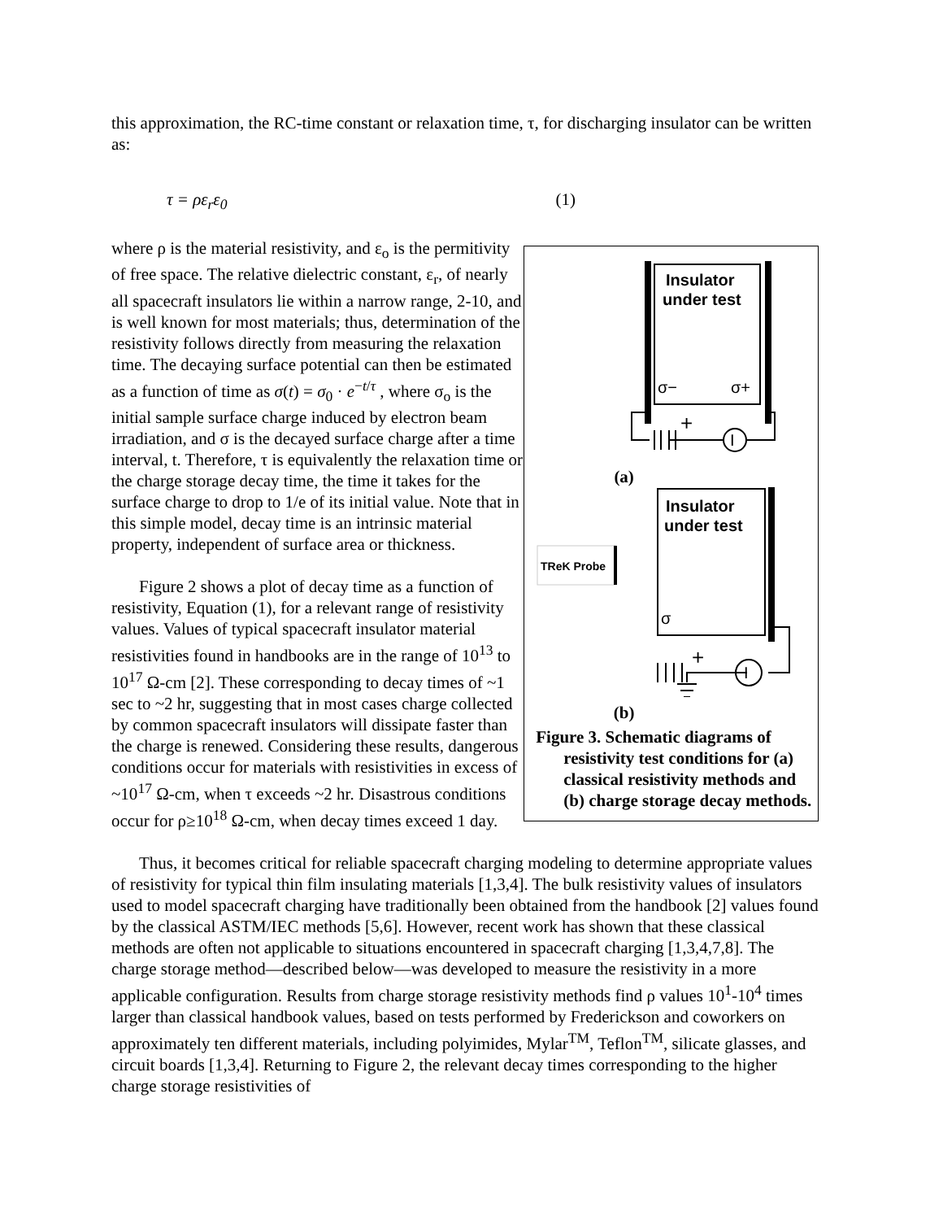this approximation, the RC-time constant or relaxation time, τ, for discharging insulator can be written as:
τ = ρε<sub>r</sub>ε<sub>0</sub> (1)
where ρ is the material resistivity, and ε<sub>o</sub> is the permitivity of free space. The relative dielectric constant, ε<sub>r</sub>, of nearly all spacecraft insulators lie within a narrow range, 2-10, and is well known for most materials; thus, determination of the resistivity follows directly from measuring the relaxation time. The decaying surface potential can then be estimated as a function of time as σ(t) = σ<sub>0</sub> · e<sup>−t/τ</sup> , where σ<sub>o</sub> is the initial sample surface charge induced by electron beam irradiation, and σ is the decayed surface charge after a time interval, t. Therefore, τ is equivalently the relaxation time or the charge storage decay time, the time it takes for the surface charge to drop to 1/e of its initial value. Note that in this simple model, decay time is an intrinsic material property, independent of surface area or thickness.
Figure 2 shows a plot of decay time as a function of resistivity, Equation (1), for a relevant range of resistivity values. Values of typical spacecraft insulator material resistivities found in handbooks are in the range of 10<sup>13</sup> to 10<sup>17</sup> Ω-cm [2]. These corresponding to decay times of ~1 sec to ~2 hr, suggesting that in most cases charge collected by common spacecraft insulators will dissipate faster than the charge is renewed. Considering these results, dangerous conditions occur for materials with resistivities in excess of ~10<sup>17</sup> Ω-cm, when τ exceeds ~2 hr. Disastrous conditions occur for ρ≥10<sup>18</sup> Ω-cm, when decay times exceed 1 day.
Insulator
under test
σ−
σ+
+
I
Insulator
under test
σ
TReK Probe
+
I
(a)
(b)
Figure 3. Schematic diagrams of resistivity test conditions for (a) classical resistivity methods and (b) charge storage decay methods.
Thus, it becomes critical for reliable spacecraft charging modeling to determine appropriate values of resistivity for typical thin film insulating materials [1,3,4]. The bulk resistivity values of insulators used to model spacecraft charging have traditionally been obtained from the handbook [2] values found by the classical ASTM/IEC methods [5,6]. However, recent work has shown that these classical methods are often not applicable to situations encountered in spacecraft charging [1,3,4,7,8]. The charge storage method—described below—was developed to measure the resistivity in a more applicable configuration. Results from charge storage resistivity methods find ρ values 10<sup>1</sup>-10<sup>4</sup> times larger than classical handbook values, based on tests performed by Frederickson and coworkers on approximately ten different materials, including polyimides, Mylar<sup>TM</sup>, Teflon<sup>TM</sup>, silicate glasses, and circuit boards [1,3,4]. Returning to Figure 2, the relevant decay times corresponding to the higher charge storage resistivities of